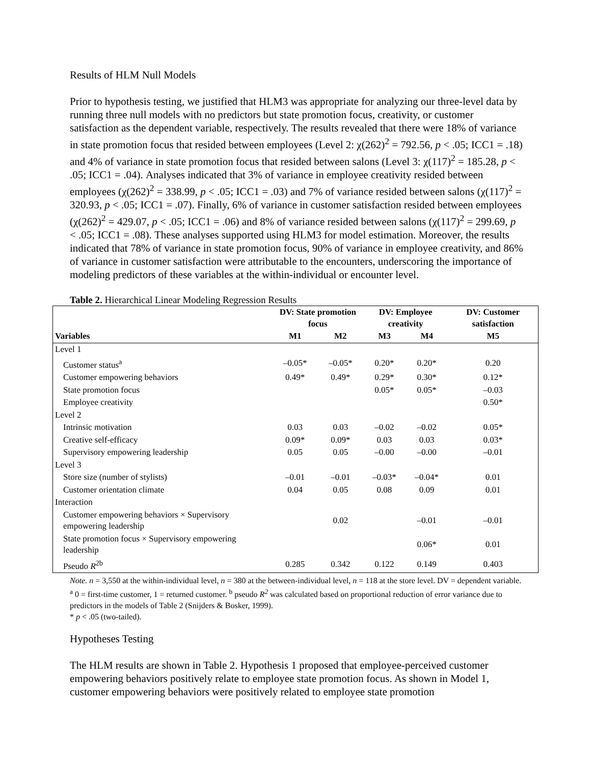Results of HLM Null Models
Prior to hypothesis testing, we justified that HLM3 was appropriate for analyzing our three-level data by running three null models with no predictors but state promotion focus, creativity, or customer satisfaction as the dependent variable, respectively. The results revealed that there were 18% of variance in state promotion focus that resided between employees (Level 2: χ(262)<sup>2</sup> = 792.56, p < .05; ICC1 = .18) and 4% of variance in state promotion focus that resided between salons (Level 3: χ(117)<sup>2</sup> = 185.28, p < .05; ICC1 = .04). Analyses indicated that 3% of variance in employee creativity resided between employees (χ(262)<sup>2</sup> = 338.99, p < .05; ICC1 = .03) and 7% of variance resided between salons (χ(117)<sup>2</sup> = 320.93, p < .05; ICC1 = .07). Finally, 6% of variance in customer satisfaction resided between employees (χ(262)<sup>2</sup> = 429.07, p < .05; ICC1 = .06) and 8% of variance resided between salons (χ(117)<sup>2</sup> = 299.69, p < .05; ICC1 = .08). These analyses supported using HLM3 for model estimation. Moreover, the results indicated that 78% of variance in state promotion focus, 90% of variance in employee creativity, and 86% of variance in customer satisfaction were attributable to the encounters, underscoring the importance of modeling predictors of these variables at the within-individual or encounter level.
Table 2. Hierarchical Linear Modeling Regression Results
| | DV: State promotion focus | | DV: Employee creativity | | DV: Customer satisfaction |
| --- | --- | --- | --- | --- | --- |
| Variables | M1 | M2 | M3 | M4 | M5 |
| Level 1 | | | | | |
| Customer status<sup>a</sup> | –0.05* | –0.05* | 0.20* | 0.20* | 0.20 |
| Customer empowering behaviors | 0.49* | 0.49* | 0.29* | 0.30* | 0.12* |
| State promotion focus | | | 0.05* | 0.05* | –0.03 |
| Employee creativity | | | | | 0.50* |
| Level 2 | | | | | |
| Intrinsic motivation | 0.03 | 0.03 | –0.02 | –0.02 | 0.05* |
| Creative self-efficacy | 0.09* | 0.09* | 0.03 | 0.03 | 0.03* |
| Supervisory empowering leadership | 0.05 | 0.05 | –0.00 | –0.00 | –0.01 |
| Level 3 | | | | | |
| Store size (number of stylists) | –0.01 | –0.01 | –0.03* | –0.04* | 0.01 |
| Customer orientation climate | 0.04 | 0.05 | 0.08 | 0.09 | 0.01 |
| Interaction | | | | | |
| Customer empowering behaviors × Supervisory empowering leadership | | 0.02 | | –0.01 | –0.01 |
| State promotion focus × Supervisory empowering leadership | | | | 0.06* | 0.01 |
| Pseudo R<sup>2b</sup> | 0.285 | 0.342 | 0.122 | 0.149 | 0.403 |
Note. n = 3,550 at the within-individual level, n = 380 at the between-individual level, n = 118 at the store level. DV = dependent variable.
<sup>a</sup> 0 = first-time customer, 1 = returned customer. <sup>b</sup> pseudo R<sup>2</sup> was calculated based on proportional reduction of error variance due to predictors in the models of Table 2 (Snijders & Bosker, 1999).
* p < .05 (two-tailed).
Hypotheses Testing
The HLM results are shown in Table 2. Hypothesis 1 proposed that employee-perceived customer empowering behaviors positively relate to employee state promotion focus. As shown in Model 1, customer empowering behaviors were positively related to employee state promotion